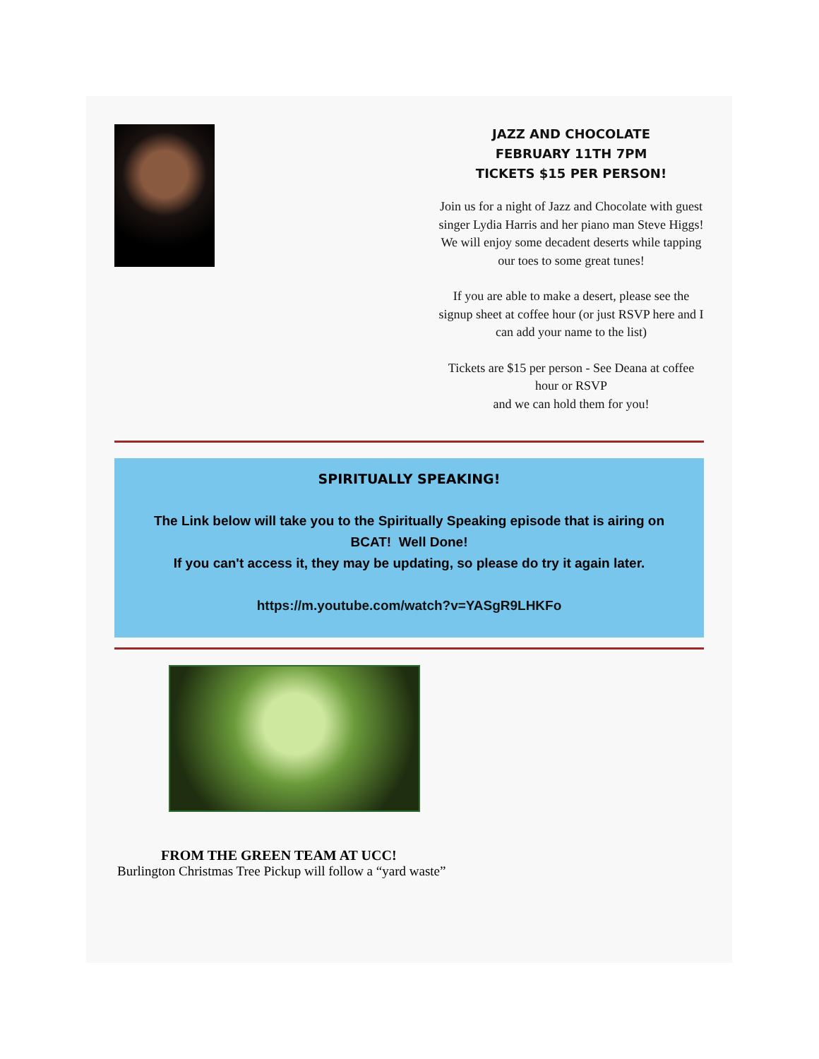JAZZ AND CHOCOLATE
FEBRUARY 11TH 7PM
TICKETS $15 PER PERSON!
Join us for a night of Jazz and Chocolate with guest singer Lydia Harris and her piano man Steve Higgs!
We will enjoy some decadent deserts while tapping our toes to some great tunes!
If you are able to make a desert, please see the signup sheet at coffee hour (or just RSVP here and I can add your name to the list)
Tickets are $15 per person - See Deana at coffee hour or RSVP
and we can hold them for you!
SPIRITUALLY SPEAKING!
The Link below will take you to the Spiritually Speaking episode that is airing on BCAT! Well Done!
If you can't access it, they may be updating, so please do try it again later.
https://m.youtube.com/watch?v=YASgR9LHKFo
FROM THE GREEN TEAM AT UCC!
Burlington Christmas Tree Pickup will follow a “yard waste”